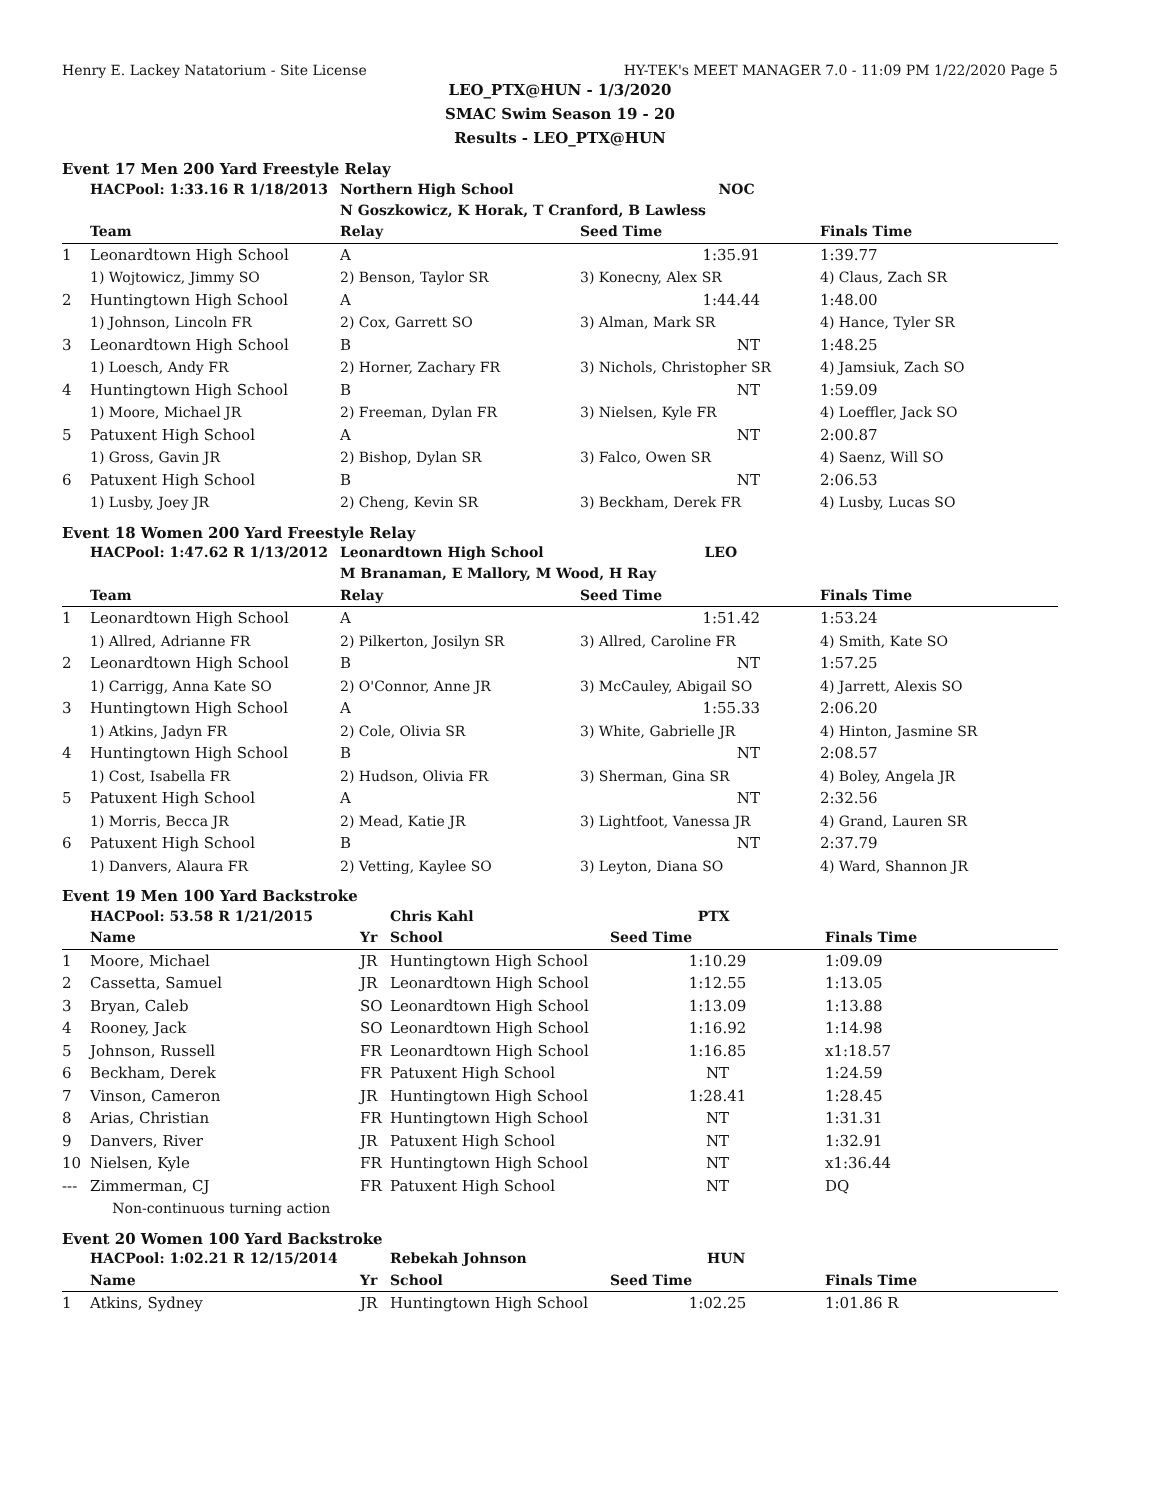Henry E. Lackey Natatorium - Site License HY-TEK's MEET MANAGER 7.0 - 11:09 PM 1/22/2020 Page 5
LEO_PTX@HUN - 1/3/2020
SMAC Swim Season 19 - 20
Results - LEO_PTX@HUN
Event 17 Men 200 Yard Freestyle Relay
| | HACPool: 1:33.16 R 1/18/2013 | Northern High School NOC | | |
| | | N Goszkowicz, K Horak, T Cranford, B Lawless | | |
| | Team | Relay | Seed Time | Finals Time |
| 1 | Leonardtown High School | A | 1:35.91 | 1:39.77 |
| | 1) Wojtowicz, Jimmy SO | 2) Benson, Taylor SR | 3) Konecny, Alex SR | 4) Claus, Zach SR |
| 2 | Huntingtown High School | A | 1:44.44 | 1:48.00 |
| | 1) Johnson, Lincoln FR | 2) Cox, Garrett SO | 3) Alman, Mark SR | 4) Hance, Tyler SR |
| 3 | Leonardtown High School | B | NT | 1:48.25 |
| | 1) Loesch, Andy FR | 2) Horner, Zachary FR | 3) Nichols, Christopher SR | 4) Jamsiuk, Zach SO |
| 4 | Huntingtown High School | B | NT | 1:59.09 |
| | 1) Moore, Michael JR | 2) Freeman, Dylan FR | 3) Nielsen, Kyle FR | 4) Loeffler, Jack SO |
| 5 | Patuxent High School | A | NT | 2:00.87 |
| | 1) Gross, Gavin JR | 2) Bishop, Dylan SR | 3) Falco, Owen SR | 4) Saenz, Will SO |
| 6 | Patuxent High School | B | NT | 2:06.53 |
| | 1) Lusby, Joey JR | 2) Cheng, Kevin SR | 3) Beckham, Derek FR | 4) Lusby, Lucas SO |
Event 18 Women 200 Yard Freestyle Relay
| | HACPool: 1:47.62 R 1/13/2012 | Leonardtown High School LEO | | |
| | | M Branaman, E Mallory, M Wood, H Ray | | |
| | Team | Relay | Seed Time | Finals Time |
| 1 | Leonardtown High School | A | 1:51.42 | 1:53.24 |
| | 1) Allred, Adrianne FR | 2) Pilkerton, Josilyn SR | 3) Allred, Caroline FR | 4) Smith, Kate SO |
| 2 | Leonardtown High School | B | NT | 1:57.25 |
| | 1) Carrigg, Anna Kate SO | 2) O'Connor, Anne JR | 3) McCauley, Abigail SO | 4) Jarrett, Alexis SO |
| 3 | Huntingtown High School | A | 1:55.33 | 2:06.20 |
| | 1) Atkins, Jadyn FR | 2) Cole, Olivia SR | 3) White, Gabrielle JR | 4) Hinton, Jasmine SR |
| 4 | Huntingtown High School | B | NT | 2:08.57 |
| | 1) Cost, Isabella FR | 2) Hudson, Olivia FR | 3) Sherman, Gina SR | 4) Boley, Angela JR |
| 5 | Patuxent High School | A | NT | 2:32.56 |
| | 1) Morris, Becca JR | 2) Mead, Katie JR | 3) Lightfoot, Vanessa JR | 4) Grand, Lauren SR |
| 6 | Patuxent High School | B | NT | 2:37.79 |
| | 1) Danvers, Alaura FR | 2) Vetting, Kaylee SO | 3) Leyton, Diana SO | 4) Ward, Shannon JR |
Event 19 Men 100 Yard Backstroke
| | HACPool: 53.58 R 1/21/2015 | | Chris Kahl PTX | | |
| | Name | Yr | School | Seed Time | Finals Time |
| 1 | Moore, Michael | JR | Huntingtown High School | 1:10.29 | 1:09.09 |
| 2 | Cassetta, Samuel | JR | Leonardtown High School | 1:12.55 | 1:13.05 |
| 3 | Bryan, Caleb | SO | Leonardtown High School | 1:13.09 | 1:13.88 |
| 4 | Rooney, Jack | SO | Leonardtown High School | 1:16.92 | 1:14.98 |
| 5 | Johnson, Russell | FR | Leonardtown High School | 1:16.85 | x1:18.57 |
| 6 | Beckham, Derek | FR | Patuxent High School | NT | 1:24.59 |
| 7 | Vinson, Cameron | JR | Huntingtown High School | 1:28.41 | 1:28.45 |
| 8 | Arias, Christian | FR | Huntingtown High School | NT | 1:31.31 |
| 9 | Danvers, River | JR | Patuxent High School | NT | 1:32.91 |
| 10 | Nielsen, Kyle | FR | Huntingtown High School | NT | x1:36.44 |
| --- | Zimmerman, CJ | FR | Patuxent High School | NT | DQ |
| | Non-continuous turning action | | | | |
Event 20 Women 100 Yard Backstroke
| | HACPool: 1:02.21 R 12/15/2014 | | Rebekah Johnson HUN | | |
| | Name | Yr | School | Seed Time | Finals Time |
| 1 | Atkins, Sydney | JR | Huntingtown High School | 1:02.25 | 1:01.86 R |